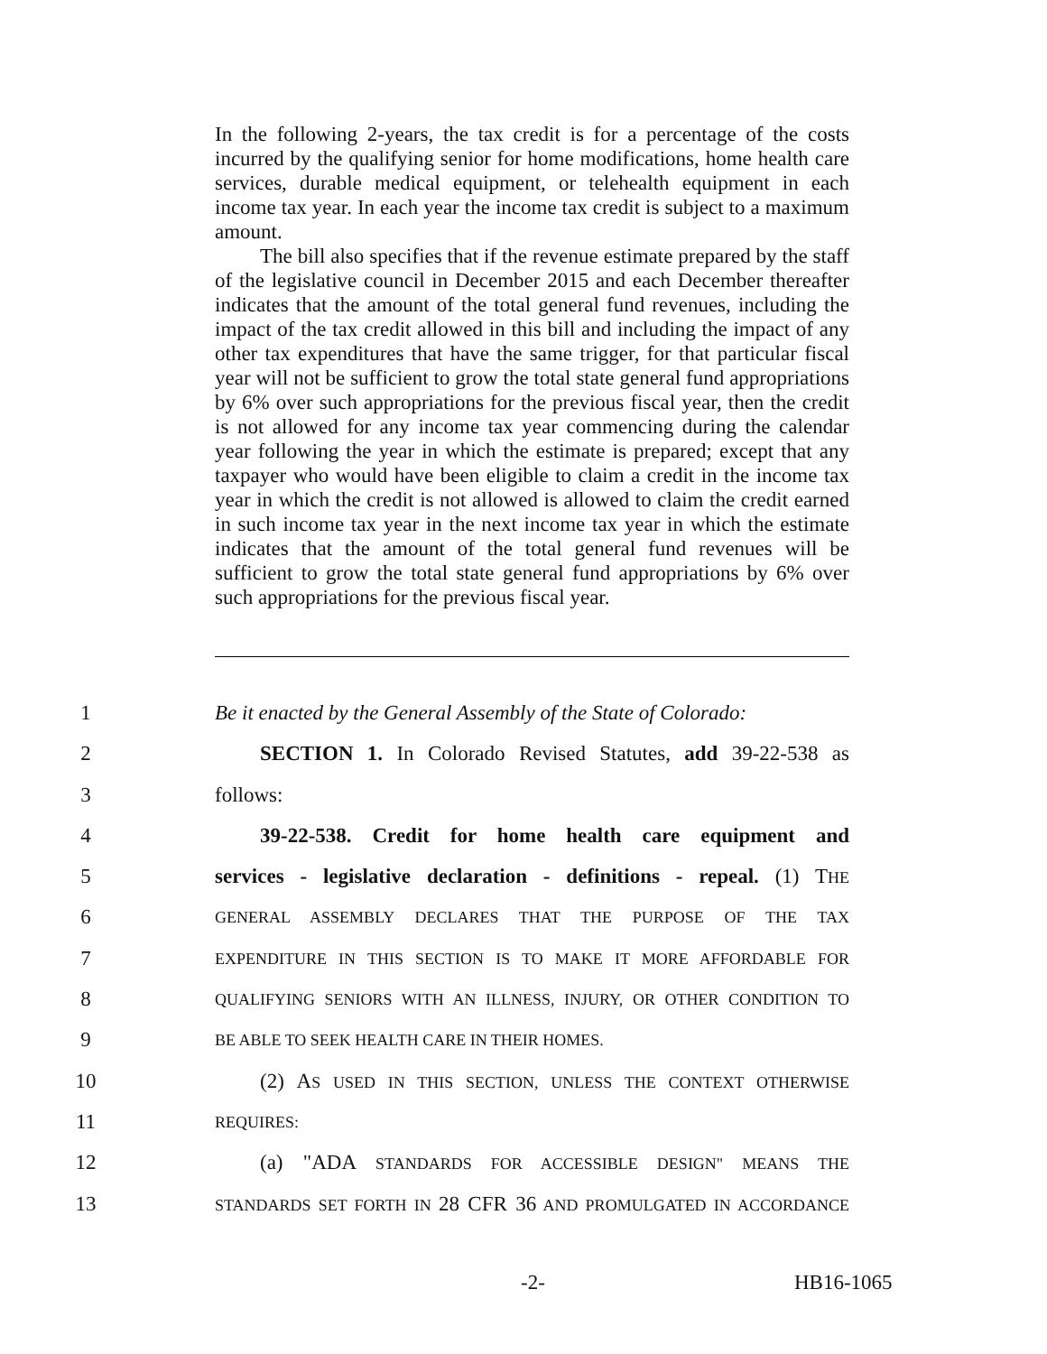In the following 2-years, the tax credit is for a percentage of the costs incurred by the qualifying senior for home modifications, home health care services, durable medical equipment, or telehealth equipment in each income tax year. In each year the income tax credit is subject to a maximum amount.
The bill also specifies that if the revenue estimate prepared by the staff of the legislative council in December 2015 and each December thereafter indicates that the amount of the total general fund revenues, including the impact of the tax credit allowed in this bill and including the impact of any other tax expenditures that have the same trigger, for that particular fiscal year will not be sufficient to grow the total state general fund appropriations by 6% over such appropriations for the previous fiscal year, then the credit is not allowed for any income tax year commencing during the calendar year following the year in which the estimate is prepared; except that any taxpayer who would have been eligible to claim a credit in the income tax year in which the credit is not allowed is allowed to claim the credit earned in such income tax year in the next income tax year in which the estimate indicates that the amount of the total general fund revenues will be sufficient to grow the total state general fund appropriations by 6% over such appropriations for the previous fiscal year.
1 Be it enacted by the General Assembly of the State of Colorado:
2 SECTION 1. In Colorado Revised Statutes, add 39-22-538 as
3 follows:
4 39-22-538. Credit for home health care equipment and
5 services - legislative declaration - definitions - repeal. (1) THE
6 GENERAL ASSEMBLY DECLARES THAT THE PURPOSE OF THE TAX
7 EXPENDITURE IN THIS SECTION IS TO MAKE IT MORE AFFORDABLE FOR
8 QUALIFYING SENIORS WITH AN ILLNESS, INJURY, OR OTHER CONDITION TO
9 BE ABLE TO SEEK HEALTH CARE IN THEIR HOMES.
10 (2) AS USED IN THIS SECTION, UNLESS THE CONTEXT OTHERWISE
11 REQUIRES:
12 (a) "ADA STANDARDS FOR ACCESSIBLE DESIGN" MEANS THE
13 STANDARDS SET FORTH IN 28 CFR 36 AND PROMULGATED IN ACCORDANCE
-2- HB16-1065